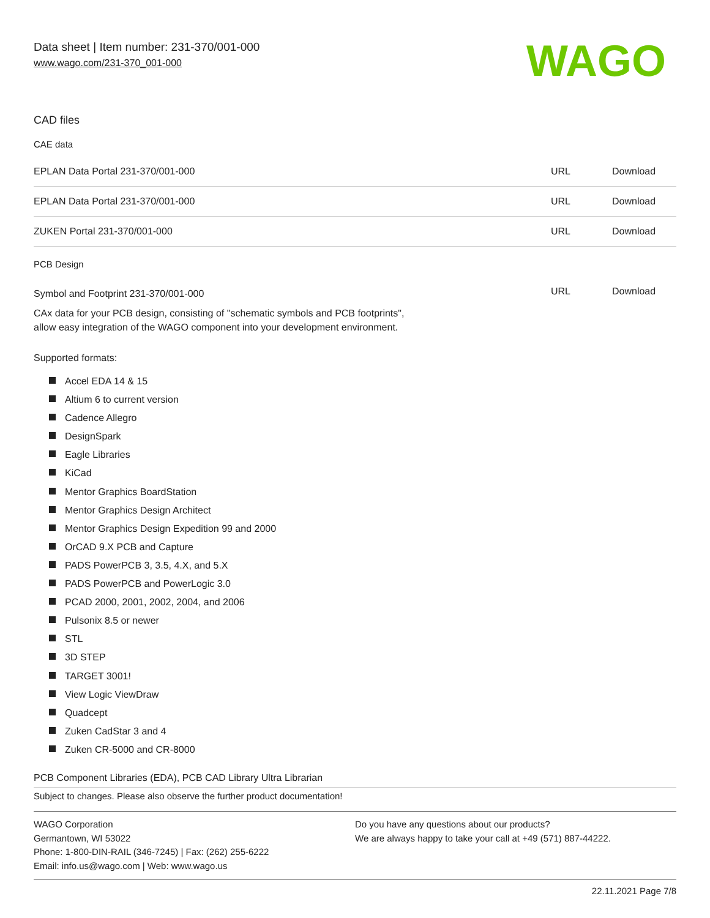Data sheet | Item number: 231-370/001-000
www.wago.com/231-370_001-000
WAGO
CAD files
CAE data
| EPLAN Data Portal 231-370/001-000 | URL | Download |
| EPLAN Data Portal 231-370/001-000 | URL | Download |
| ZUKEN Portal 231-370/001-000 | URL | Download |
PCB Design
| Symbol and Footprint 231-370/001-000 | URL | Download |
CAx data for your PCB design, consisting of "schematic symbols and PCB footprints",
allow easy integration of the WAGO component into your development environment.
Supported formats:
Accel EDA 14 & 15
Altium 6 to current version
Cadence Allegro
DesignSpark
Eagle Libraries
KiCad
Mentor Graphics BoardStation
Mentor Graphics Design Architect
Mentor Graphics Design Expedition 99 and 2000
OrCAD 9.X PCB and Capture
PADS PowerPCB 3, 3.5, 4.X, and 5.X
PADS PowerPCB and PowerLogic 3.0
PCAD 2000, 2001, 2002, 2004, and 2006
Pulsonix 8.5 or newer
STL
3D STEP
TARGET 3001!
View Logic ViewDraw
Quadcept
Zuken CadStar 3 and 4
Zuken CR-5000 and CR-8000
PCB Component Libraries (EDA), PCB CAD Library Ultra Librarian
Subject to changes. Please also observe the further product documentation!
WAGO Corporation
Germantown, WI 53022
Phone: 1-800-DIN-RAIL (346-7245) | Fax: (262) 255-6222
Email: info.us@wago.com | Web: www.wago.us
Do you have any questions about our products?
We are always happy to take your call at +49 (571) 887-44222.
22.11.2021 Page 7/8